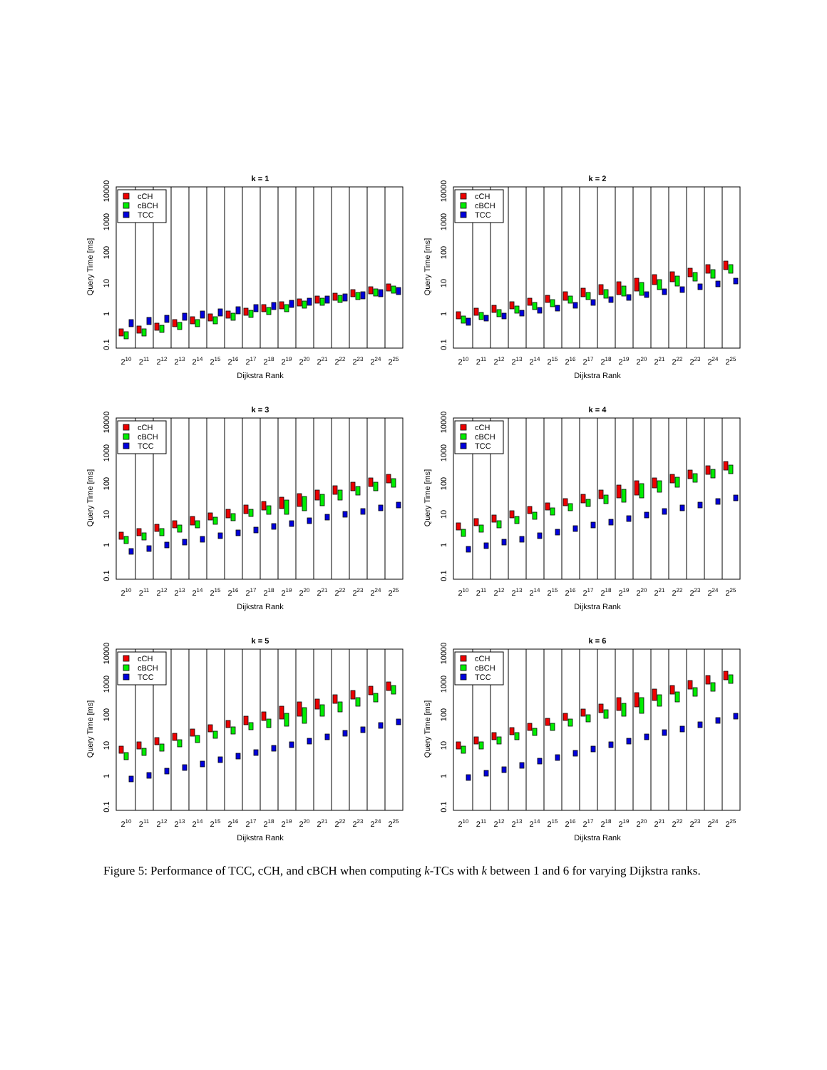k = 1
Query Time [ms]
0.1
1
10
100
1000
10000
cCH
cBCH
TCC
210
211
212
213
214
215
216
217
218
219
220
221
222
223
224
225
Dijkstra Rank
k = 2
Query Time [ms]
0.1
1
10
100
1000
10000
cCH
cBCH
TCC
210
211
212
213
214
215
216
217
218
219
220
221
222
223
224
225
Dijkstra Rank
k = 3
Query Time [ms]
0.1
1
10
100
1000
10000
cCH
cBCH
TCC
210
211
212
213
214
215
216
217
218
219
220
221
222
223
224
225
Dijkstra Rank
k = 4
Query Time [ms]
0.1
1
10
100
1000
10000
cCH
cBCH
TCC
210
211
212
213
214
215
216
217
218
219
220
221
222
223
224
225
Dijkstra Rank
k = 5
Query Time [ms]
0.1
1
10
100
1000
10000
cCH
cBCH
TCC
210
211
212
213
214
215
216
217
218
219
220
221
222
223
224
225
Dijkstra Rank
k = 6
Query Time [ms]
0.1
1
10
100
1000
10000
cCH
cBCH
TCC
210
211
212
213
214
215
216
217
218
219
220
221
222
223
224
225
Dijkstra Rank
Figure 5: Performance of TCC, cCH, and cBCH when computing k-TCs with k between 1 and 6 for varying Dijkstra ranks.